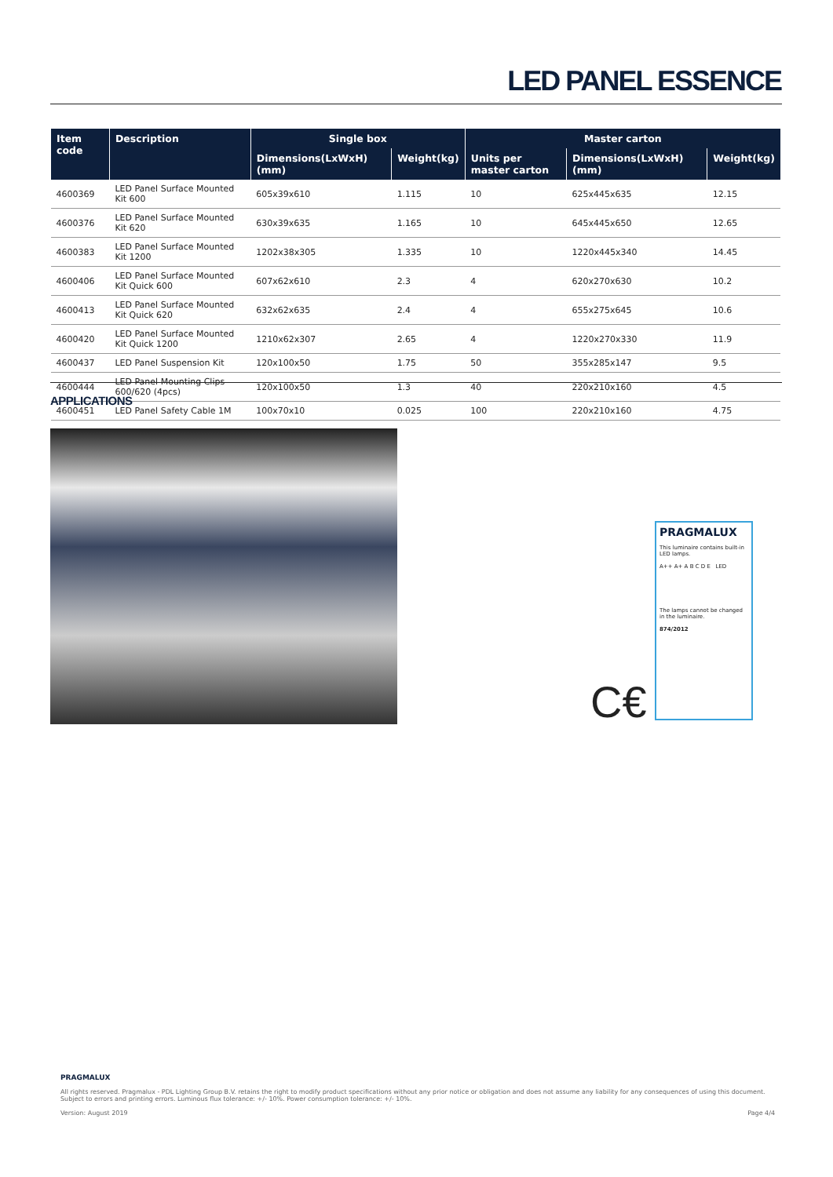LED PANEL ESSENCE
| Item code | Description | Single box | | Master carton | | |
| --- | --- | --- | --- | --- | --- | --- |
| | | Dimensions(LxWxH) (mm) | Weight(kg) | Units per master carton | Dimensions(LxWxH) (mm) | Weight(kg) |
| 4600369 | LED Panel Surface Mounted Kit 600 | 605x39x610 | 1.115 | 10 | 625x445x635 | 12.15 |
| 4600376 | LED Panel Surface Mounted Kit 620 | 630x39x635 | 1.165 | 10 | 645x445x650 | 12.65 |
| 4600383 | LED Panel Surface Mounted Kit 1200 | 1202x38x305 | 1.335 | 10 | 1220x445x340 | 14.45 |
| 4600406 | LED Panel Surface Mounted Kit Quick 600 | 607x62x610 | 2.3 | 4 | 620x270x630 | 10.2 |
| 4600413 | LED Panel Surface Mounted Kit Quick 620 | 632x62x635 | 2.4 | 4 | 655x275x645 | 10.6 |
| 4600420 | LED Panel Surface Mounted Kit Quick 1200 | 1210x62x307 | 2.65 | 4 | 1220x270x330 | 11.9 |
| 4600437 | LED Panel Suspension Kit | 120x100x50 | 1.75 | 50 | 355x285x147 | 9.5 |
| 4600444 | LED Panel Mounting Clips 600/620 (4pcs) | 120x100x50 | 1.3 | 40 | 220x210x160 | 4.5 |
| 4600451 | LED Panel Safety Cable 1M | 100x70x10 | 0.025 | 100 | 220x210x160 | 4.75 |
APPLICATIONS
C€
PRAGMALUX
This luminaire contains built-in LED lamps.
A++ A+ A B C D E LED
The lamps cannot be changed in the luminaire.
874/2012
PRAGMALUX
All rights reserved. Pragmalux - PDL Lighting Group B.V. retains the right to modify product specifications without any prior notice or obligation and does not assume any liability for any consequences of using this document. Subject to errors and printing errors. Luminous flux tolerance: +/- 10%. Power consumption tolerance: +/- 10%.
Version: August 2019 Page 4/4